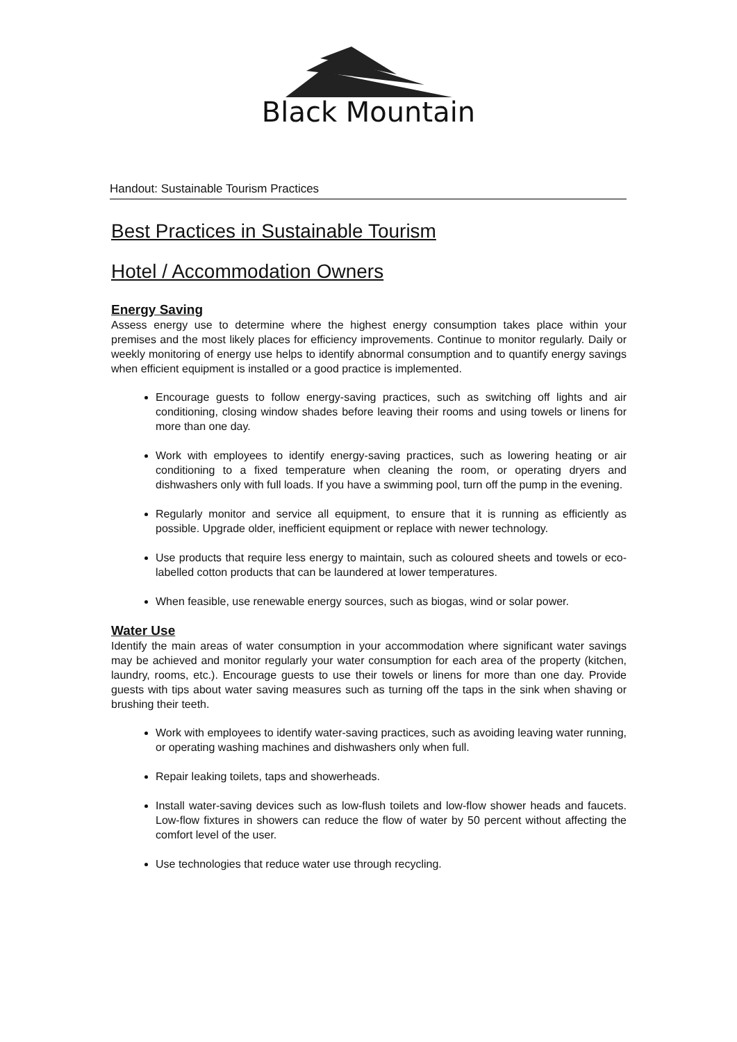Black Mountain
Handout: Sustainable Tourism Practices
Best Practices in Sustainable Tourism
Hotel / Accommodation Owners
Energy Saving
Assess energy use to determine where the highest energy consumption takes place within your premises and the most likely places for efficiency improvements. Continue to monitor regularly. Daily or weekly monitoring of energy use helps to identify abnormal consumption and to quantify energy savings when efficient equipment is installed or a good practice is implemented.
Encourage guests to follow energy-saving practices, such as switching off lights and air conditioning, closing window shades before leaving their rooms and using towels or linens for more than one day.
Work with employees to identify energy-saving practices, such as lowering heating or air conditioning to a fixed temperature when cleaning the room, or operating dryers and dishwashers only with full loads. If you have a swimming pool, turn off the pump in the evening.
Regularly monitor and service all equipment, to ensure that it is running as efficiently as possible. Upgrade older, inefficient equipment or replace with newer technology.
Use products that require less energy to maintain, such as coloured sheets and towels or eco-labelled cotton products that can be laundered at lower temperatures.
When feasible, use renewable energy sources, such as biogas, wind or solar power.
Water Use
Identify the main areas of water consumption in your accommodation where significant water savings may be achieved and monitor regularly your water consumption for each area of the property (kitchen, laundry, rooms, etc.). Encourage guests to use their towels or linens for more than one day. Provide guests with tips about water saving measures such as turning off the taps in the sink when shaving or brushing their teeth.
Work with employees to identify water-saving practices, such as avoiding leaving water running, or operating washing machines and dishwashers only when full.
Repair leaking toilets, taps and showerheads.
Install water-saving devices such as low-flush toilets and low-flow shower heads and faucets. Low-flow fixtures in showers can reduce the flow of water by 50 percent without affecting the comfort level of the user.
Use technologies that reduce water use through recycling.